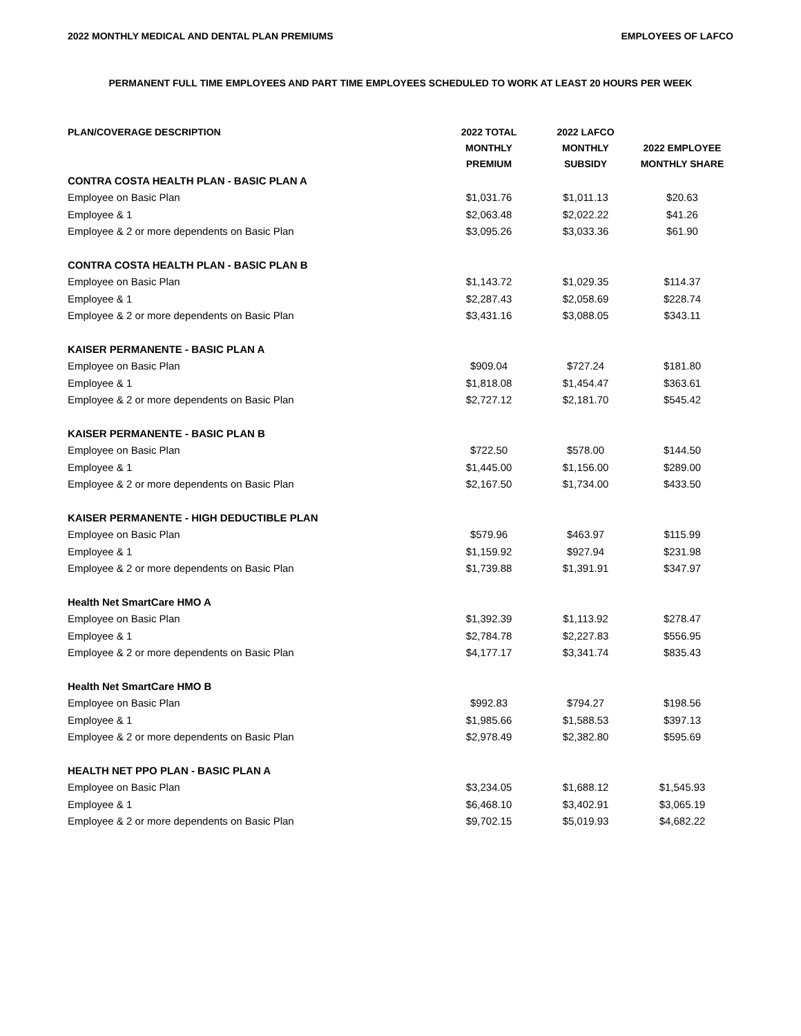2022 MONTHLY MEDICAL AND DENTAL PLAN PREMIUMS EMPLOYEES OF LAFCO
PERMANENT FULL TIME EMPLOYEES AND PART TIME EMPLOYEES SCHEDULED TO WORK AT LEAST 20 HOURS PER WEEK
| PLAN/COVERAGE DESCRIPTION | 2022 TOTAL MONTHLY PREMIUM | 2022 LAFCO MONTHLY SUBSIDY | 2022 EMPLOYEE MONTHLY SHARE |
| --- | --- | --- | --- |
| CONTRA COSTA HEALTH PLAN - BASIC PLAN A | | | |
| Employee on Basic Plan | $1,031.76 | $1,011.13 | $20.63 |
| Employee & 1 | $2,063.48 | $2,022.22 | $41.26 |
| Employee & 2 or more dependents on Basic Plan | $3,095.26 | $3,033.36 | $61.90 |
| CONTRA COSTA HEALTH PLAN - BASIC PLAN B | | | |
| Employee on Basic Plan | $1,143.72 | $1,029.35 | $114.37 |
| Employee & 1 | $2,287.43 | $2,058.69 | $228.74 |
| Employee & 2 or more dependents on Basic Plan | $3,431.16 | $3,088.05 | $343.11 |
| KAISER PERMANENTE - BASIC PLAN A | | | |
| Employee on Basic Plan | $909.04 | $727.24 | $181.80 |
| Employee & 1 | $1,818.08 | $1,454.47 | $363.61 |
| Employee & 2 or more dependents on Basic Plan | $2,727.12 | $2,181.70 | $545.42 |
| KAISER PERMANENTE - BASIC PLAN B | | | |
| Employee on Basic Plan | $722.50 | $578.00 | $144.50 |
| Employee & 1 | $1,445.00 | $1,156.00 | $289.00 |
| Employee & 2 or more dependents on Basic Plan | $2,167.50 | $1,734.00 | $433.50 |
| KAISER PERMANENTE - HIGH DEDUCTIBLE PLAN | | | |
| Employee on Basic Plan | $579.96 | $463.97 | $115.99 |
| Employee & 1 | $1,159.92 | $927.94 | $231.98 |
| Employee & 2 or more dependents on Basic Plan | $1,739.88 | $1,391.91 | $347.97 |
| Health Net SmartCare HMO A | | | |
| Employee on Basic Plan | $1,392.39 | $1,113.92 | $278.47 |
| Employee & 1 | $2,784.78 | $2,227.83 | $556.95 |
| Employee & 2 or more dependents on Basic Plan | $4,177.17 | $3,341.74 | $835.43 |
| Health Net SmartCare HMO B | | | |
| Employee on Basic Plan | $992.83 | $794.27 | $198.56 |
| Employee & 1 | $1,985.66 | $1,588.53 | $397.13 |
| Employee & 2 or more dependents on Basic Plan | $2,978.49 | $2,382.80 | $595.69 |
| HEALTH NET PPO PLAN - BASIC PLAN A | | | |
| Employee on Basic Plan | $3,234.05 | $1,688.12 | $1,545.93 |
| Employee & 1 | $6,468.10 | $3,402.91 | $3,065.19 |
| Employee & 2 or more dependents on Basic Plan | $9,702.15 | $5,019.93 | $4,682.22 |